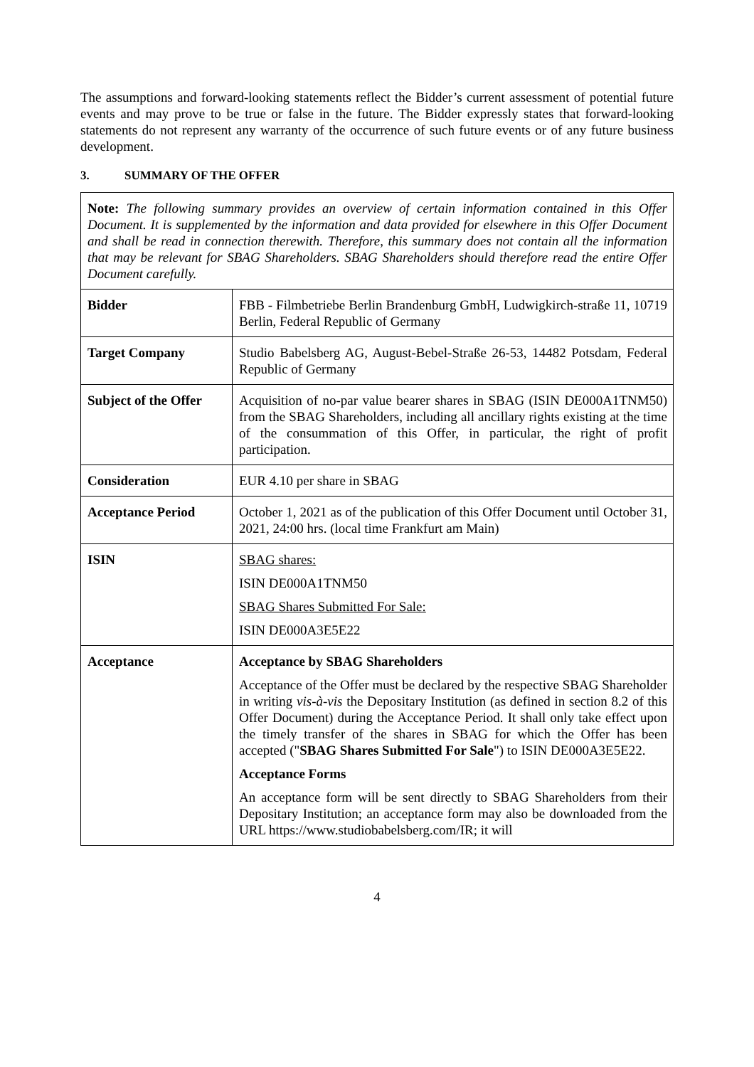The assumptions and forward-looking statements reflect the Bidder’s current assessment of potential future events and may prove to be true or false in the future. The Bidder expressly states that forward-looking statements do not represent any warranty of the occurrence of such future events or of any future business development.
3. SUMMARY OF THE OFFER
| Note: The following summary provides an overview of certain information contained in this Offer Document. It is supplemented by the information and data provided for elsewhere in this Offer Document and shall be read in connection therewith. Therefore, this summary does not contain all the information that may be relevant for SBAG Shareholders. SBAG Shareholders should therefore read the entire Offer Document carefully. | |
| Bidder | FBB - Filmbetriebe Berlin Brandenburg GmbH, Ludwigkirch-straße 11, 10719 Berlin, Federal Republic of Germany |
| Target Company | Studio Babelsberg AG, August-Bebel-Straße 26-53, 14482 Potsdam, Federal Republic of Germany |
| Subject of the Offer | Acquisition of no-par value bearer shares in SBAG (ISIN DE000A1TNM50) from the SBAG Shareholders, including all ancillary rights existing at the time of the consummation of this Offer, in particular, the right of profit participation. |
| Consideration | EUR 4.10 per share in SBAG |
| Acceptance Period | October 1, 2021 as of the publication of this Offer Document until October 31, 2021, 24:00 hrs. (local time Frankfurt am Main) |
| ISIN | SBAG shares: ISIN DE000A1TNM50 SBAG Shares Submitted For Sale: ISIN DE000A3E5E22 |
| Acceptance | Acceptance by SBAG Shareholders Acceptance of the Offer must be declared by the respective SBAG Shareholder in writing vis-à-vis the Depositary Institution (as defined in section 8.2 of this Offer Document) during the Acceptance Period. It shall only take effect upon the timely transfer of the shares in SBAG for which the Offer has been accepted (" SBAG Shares Submitted For Sale ") to ISIN DE000A3E5E22. Acceptance Forms An acceptance form will be sent directly to SBAG Shareholders from their Depositary Institution; an acceptance form may also be downloaded from the URL https://www.studiobabelsberg.com/IR; it will |
4